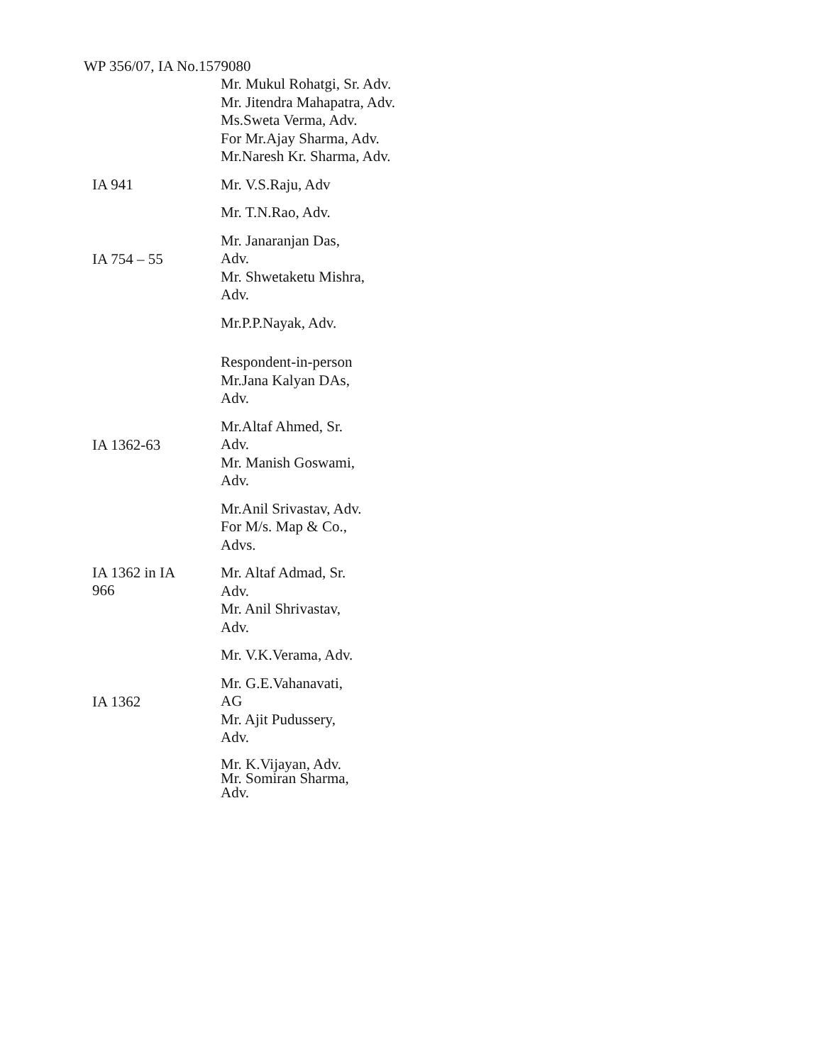WP 356/07, IA No.1579080
Mr. Mukul Rohatgi, Sr. Adv.
Mr. Jitendra Mahapatra, Adv.
Ms.Sweta Verma, Adv.
For Mr.Ajay Sharma, Adv.
Mr.Naresh Kr. Sharma, Adv.
IA 941
Mr. V.S.Raju, Adv
Mr. T.N.Rao, Adv.
IA 754 – 55
Mr. Janaranjan Das,
Adv.
Mr. Shwetaketu Mishra,
Adv.
Mr.P.P.Nayak, Adv.
Respondent-in-person
Mr.Jana Kalyan DAs,
Adv.
IA 1362-63
Mr.Altaf Ahmed, Sr.
Adv.
Mr. Manish Goswami,
Adv.
Mr.Anil Srivastav, Adv.
For M/s. Map & Co.,
Advs.
IA 1362 in IA
966
Mr. Altaf Admad, Sr.
Adv.
Mr. Anil Shrivastav,
Adv.
Mr. V.K.Verama, Adv.
IA 1362
Mr. G.E.Vahanavati,
AG
Mr. Ajit Pudussery,
Adv.
Mr. K.Vijayan, Adv.
Mr. Somiran Sharma,
Adv.